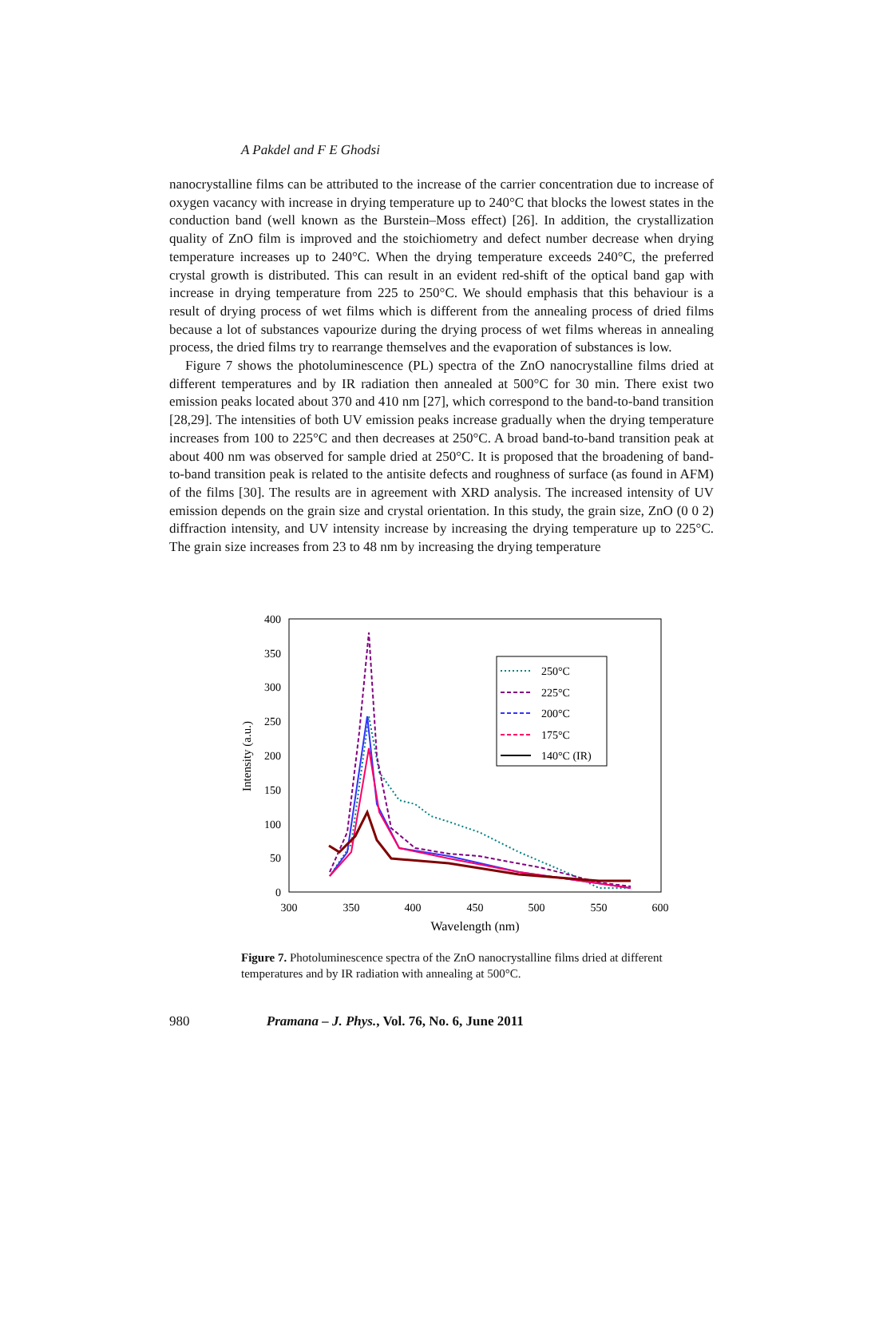A Pakdel and F E Ghodsi
nanocrystalline films can be attributed to the increase of the carrier concentration due to increase of oxygen vacancy with increase in drying temperature up to 240°C that blocks the lowest states in the conduction band (well known as the Burstein–Moss effect) [26]. In addition, the crystallization quality of ZnO film is improved and the stoichiometry and defect number decrease when drying temperature increases up to 240°C. When the drying temperature exceeds 240°C, the preferred crystal growth is distributed. This can result in an evident red-shift of the optical band gap with increase in drying temperature from 225 to 250°C. We should emphasis that this behaviour is a result of drying process of wet films which is different from the annealing process of dried films because a lot of substances vapourize during the drying process of wet films whereas in annealing process, the dried films try to rearrange themselves and the evaporation of substances is low.
Figure 7 shows the photoluminescence (PL) spectra of the ZnO nanocrystalline films dried at different temperatures and by IR radiation then annealed at 500°C for 30 min. There exist two emission peaks located about 370 and 410 nm [27], which correspond to the band-to-band transition [28,29]. The intensities of both UV emission peaks increase gradually when the drying temperature increases from 100 to 225°C and then decreases at 250°C. A broad band-to-band transition peak at about 400 nm was observed for sample dried at 250°C. It is proposed that the broadening of band-to-band transition peak is related to the antisite defects and roughness of surface (as found in AFM) of the films [30]. The results are in agreement with XRD analysis. The increased intensity of UV emission depends on the grain size and crystal orientation. In this study, the grain size, ZnO (0 0 2) diffraction intensity, and UV intensity increase by increasing the drying temperature up to 225°C. The grain size increases from 23 to 48 nm by increasing the drying temperature
400
350
300
250
200
150
100
50
0
300
350
400
450
500
550
600
Wavelength (nm)
Intensity (a.u.)
250°C
225°C
200°C
175°C
140°C (IR)
Figure 7. Photoluminescence spectra of the ZnO nanocrystalline films dried at different temperatures and by IR radiation with annealing at 500°C.
980 Pramana – J. Phys., Vol. 76, No. 6, June 2011